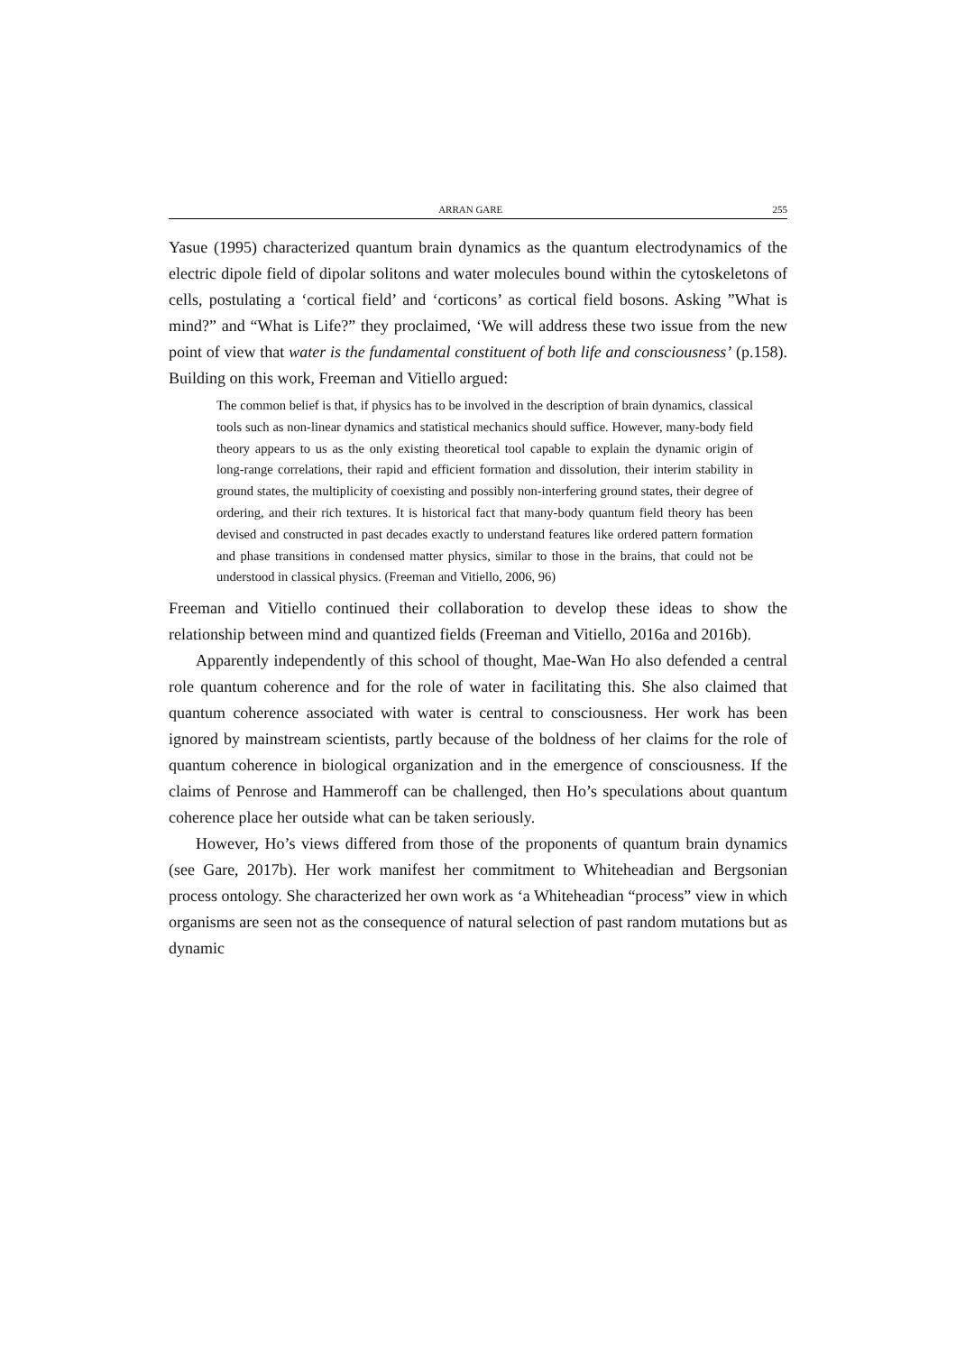ARRAN GARE 255
Yasue (1995) characterized quantum brain dynamics as the quantum electrodynamics of the electric dipole field of dipolar solitons and water molecules bound within the cytoskeletons of cells, postulating a ‘cortical field’ and ‘corticons’ as cortical field bosons. Asking ”What is mind?” and “What is Life?” they proclaimed, ‘We will address these two issue from the new point of view that water is the fundamental constituent of both life and consciousness’ (p.158). Building on this work, Freeman and Vitiello argued:
The common belief is that, if physics has to be involved in the description of brain dynamics, classical tools such as non-linear dynamics and statistical mechanics should suffice. However, many-body field theory appears to us as the only existing theoretical tool capable to explain the dynamic origin of long-range correlations, their rapid and efficient formation and dissolution, their interim stability in ground states, the multiplicity of coexisting and possibly non-interfering ground states, their degree of ordering, and their rich textures. It is historical fact that many-body quantum field theory has been devised and constructed in past decades exactly to understand features like ordered pattern formation and phase transitions in condensed matter physics, similar to those in the brains, that could not be understood in classical physics. (Freeman and Vitiello, 2006, 96)
Freeman and Vitiello continued their collaboration to develop these ideas to show the relationship between mind and quantized fields (Freeman and Vitiello, 2016a and 2016b).
Apparently independently of this school of thought, Mae-Wan Ho also defended a central role quantum coherence and for the role of water in facilitating this. She also claimed that quantum coherence associated with water is central to consciousness. Her work has been ignored by mainstream scientists, partly because of the boldness of her claims for the role of quantum coherence in biological organization and in the emergence of consciousness. If the claims of Penrose and Hammeroff can be challenged, then Ho’s speculations about quantum coherence place her outside what can be taken seriously.
However, Ho’s views differed from those of the proponents of quantum brain dynamics (see Gare, 2017b). Her work manifest her commitment to Whiteheadian and Bergsonian process ontology. She characterized her own work as ‘a Whiteheadian “process” view in which organisms are seen not as the consequence of natural selection of past random mutations but as dynamic